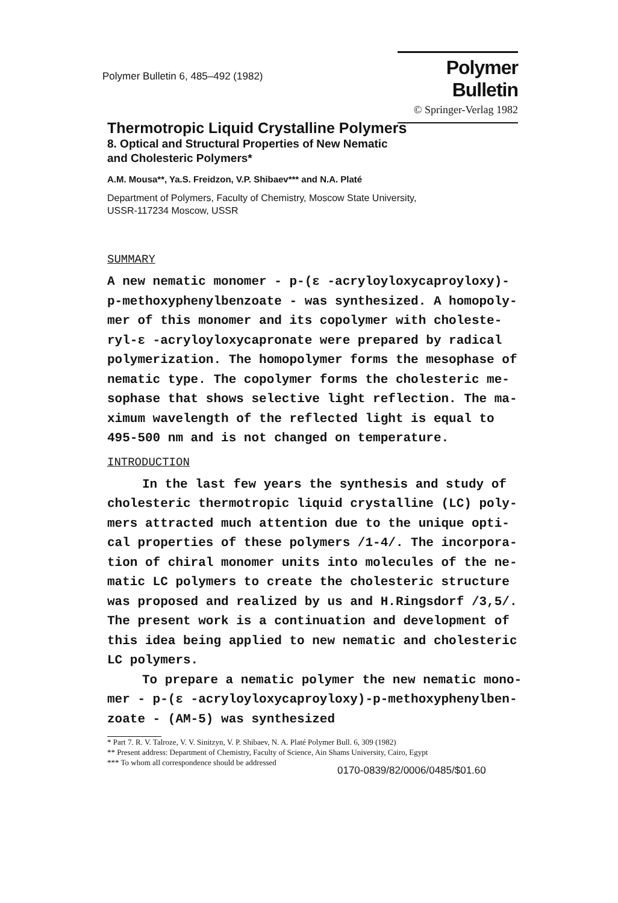Polymer Bulletin 6, 485–492 (1982)
Polymer Bulletin
© Springer-Verlag 1982
Thermotropic Liquid Crystalline Polymers
8. Optical and Structural Properties of New Nematic
and Cholesteric Polymers*
A.M. Mousa**, Ya.S. Freidzon, V.P. Shibaev*** and N.A. Platé
Department of Polymers, Faculty of Chemistry, Moscow State University,
USSR-117234 Moscow, USSR
SUMMARY
A new nematic monomer - p-(ε -acryloyloxycaproyloxy)-
p-methoxyphenylbenzoate - was synthesized. A homopoly-
mer of this monomer and its copolymer with choleste-
ryl-ε -acryloyloxycapronate were prepared by radical
polymerization. The homopolymer forms the mesophase of
nematic type. The copolymer forms the cholesteric me-
sophase that shows selective light reflection. The ma-
ximum wavelength of the reflected light is equal to
495-500 nm and is not changed on temperature.
INTRODUCTION
In the last few years the synthesis and study of
cholesteric thermotropic liquid crystalline (LC) poly-
mers attracted much attention due to the unique opti-
cal properties of these polymers /1-4/. The incorpora-
tion of chiral monomer units into molecules of the ne-
matic LC polymers to create the cholesteric structure
was proposed and realized by us and H.Ringsdorf /3,5/.
The present work is a continuation and development of
this idea being applied to new nematic and cholesteric
LC polymers.
To prepare a nematic polymer the new nematic mono-
mer - p-(ε -acryloyloxycaproyloxy)-p-methoxyphenylben-
zoate - (AM-5) was synthesized
* Part 7. R. V. Talroze, V. V. Sinitzyn, V. P. Shibaev, N. A. Platé Polymer Bull. 6, 309 (1982)
** Present address: Department of Chemistry, Faculty of Science, Ain Shams University, Cairo, Egypt
*** To whom all correspondence should be addressed
0170-0839/82/0006/0485/$01.60